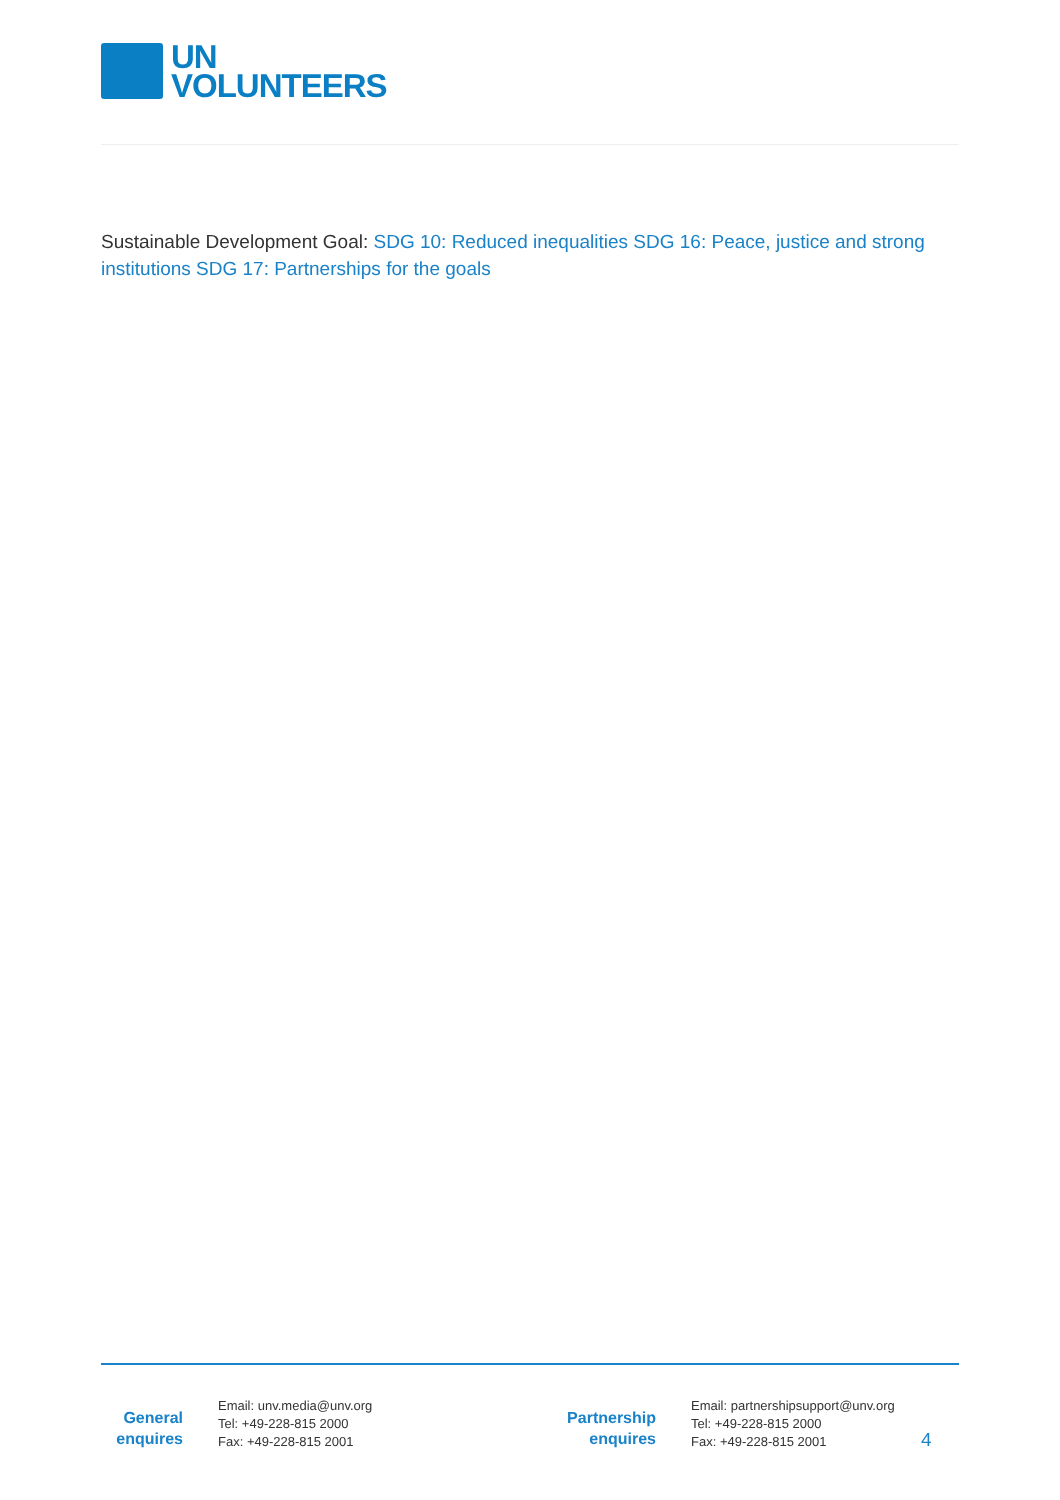UN
VOLUNTEERS
Sustainable Development Goal: SDG 10: Reduced inequalities SDG 16: Peace, justice and strong institutions SDG 17: Partnerships for the goals
General
enquires
Email: unv.media@unv.org
Tel: +49-228-815 2000
Fax: +49-228-815 2001
Partnership
enquires
Email: partnershipsupport@unv.org
Tel: +49-228-815 2000
Fax: +49-228-815 2001
4